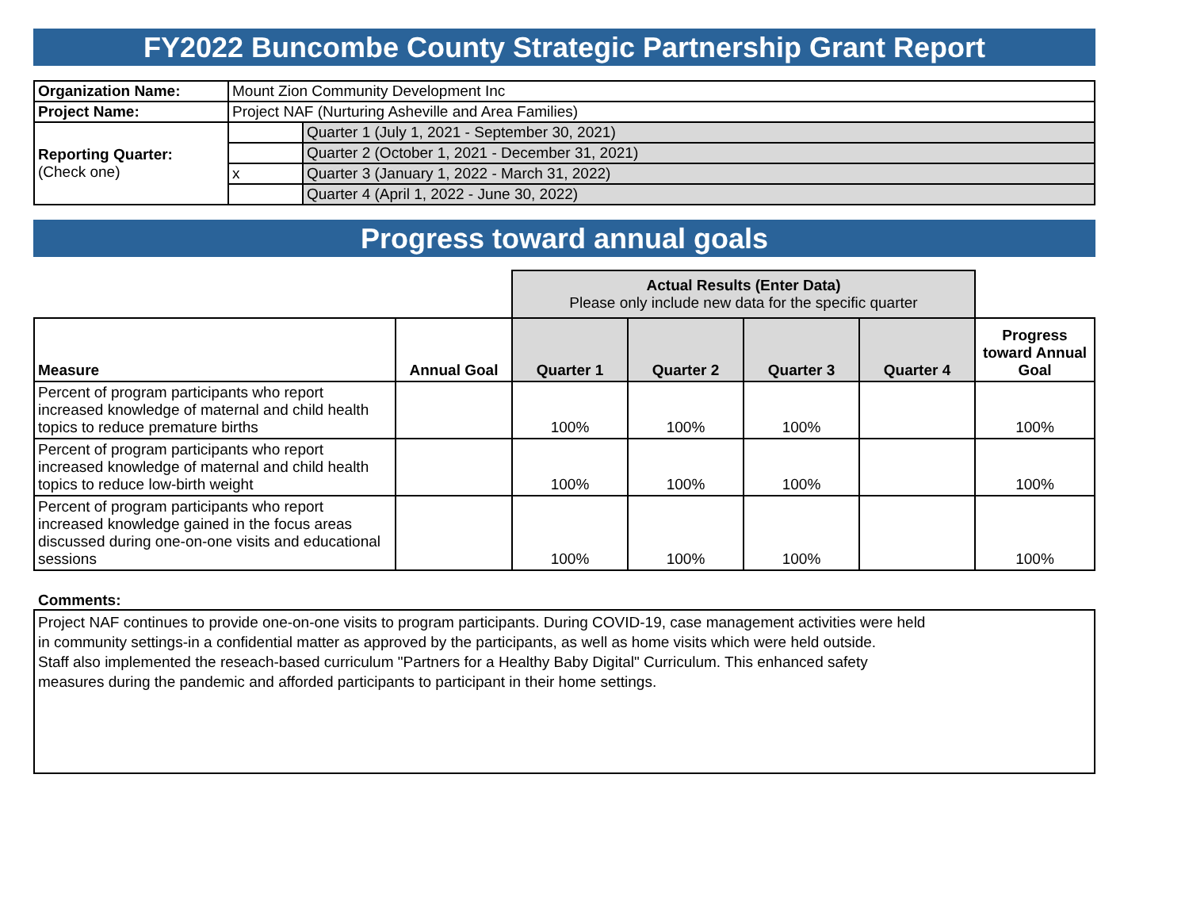FY2022 Buncombe County Strategic Partnership Grant Report
| Organization Name: | Mount Zion Community Development Inc | |
| Project Name: | Project NAF (Nurturing Asheville and Area Families) | |
| Reporting Quarter: (Check one) | | Quarter 1 (July 1, 2021 - September 30, 2021) |
| | | Quarter 2 (October 1, 2021 - December 31, 2021) |
| | x | Quarter 3 (January 1, 2022 - March 31, 2022) |
| | | Quarter 4 (April 1, 2022 - June 30, 2022) |
Progress toward annual goals
| | | Actual Results (Enter Data) Please only include new data for the specific quarter | | | | |
| Measure | Annual Goal | Quarter 1 | Quarter 2 | Quarter 3 | Quarter 4 | Progress toward Annual Goal |
| Percent of program participants who report increased knowledge of maternal and child health topics to reduce premature births | | 100% | 100% | 100% | | 100% |
| Percent of program participants who report increased knowledge of maternal and child health topics to reduce low-birth weight | | 100% | 100% | 100% | | 100% |
| Percent of program participants who report increased knowledge gained in the focus areas discussed during one-on-one visits and educational sessions | | 100% | 100% | 100% | | 100% |
Comments:
Project NAF continues to provide one-on-one visits to program participants. During COVID-19, case management activities were held
in community settings-in a confidential matter as approved by the participants, as well as home visits which were held outside.
Staff also implemented the reseach-based curriculum "Partners for a Healthy Baby Digital" Curriculum. This enhanced safety
measures during the pandemic and afforded participants to participant in their home settings.